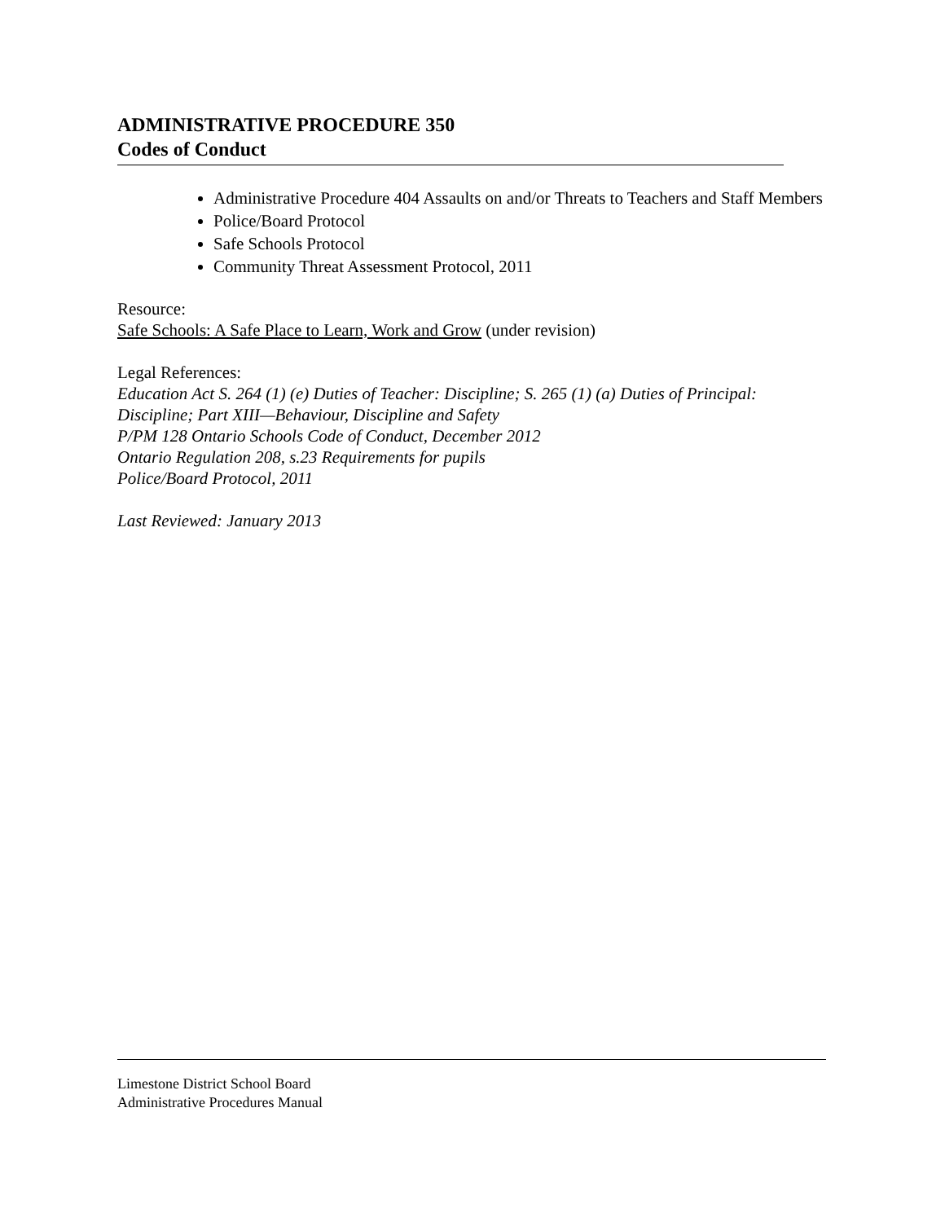ADMINISTRATIVE PROCEDURE 350
Codes of Conduct
Administrative Procedure 404 Assaults on and/or Threats to Teachers and Staff Members
Police/Board Protocol
Safe Schools Protocol
Community Threat Assessment Protocol, 2011
Resource:
Safe Schools: A Safe Place to Learn, Work and Grow (under revision)
Legal References:
Education Act S. 264 (1) (e) Duties of Teacher: Discipline; S. 265 (1) (a) Duties of Principal: Discipline; Part XIII—Behaviour, Discipline and Safety
P/PM 128 Ontario Schools Code of Conduct, December 2012
Ontario Regulation 208, s.23 Requirements for pupils
Police/Board Protocol, 2011
Last Reviewed: January 2013
Limestone District School Board
Administrative Procedures Manual